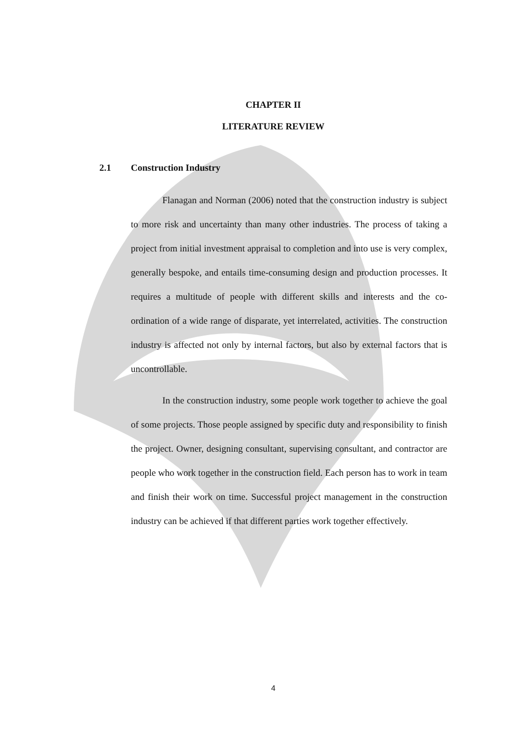CHAPTER II
LITERATURE REVIEW
2.1 Construction Industry
Flanagan and Norman (2006) noted that the construction industry is subject to more risk and uncertainty than many other industries. The process of taking a project from initial investment appraisal to completion and into use is very complex, generally bespoke, and entails time-consuming design and production processes. It requires a multitude of people with different skills and interests and the co-ordination of a wide range of disparate, yet interrelated, activities. The construction industry is affected not only by internal factors, but also by external factors that is uncontrollable.
In the construction industry, some people work together to achieve the goal of some projects. Those people assigned by specific duty and responsibility to finish the project. Owner, designing consultant, supervising consultant, and contractor are people who work together in the construction field. Each person has to work in team and finish their work on time. Successful project management in the construction industry can be achieved if that different parties work together effectively.
4